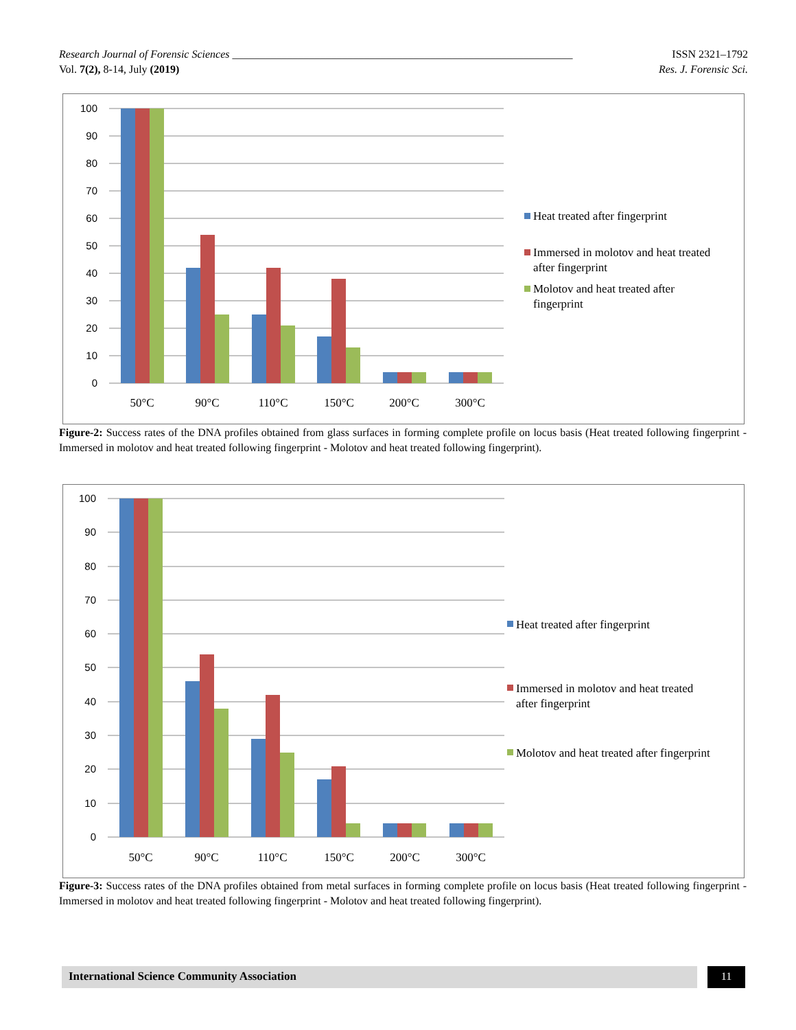ISSN 2321–1792
Res. J. Forensic Sci.
Research Journal of Forensic Sciences ______________________________________________________________
Vol. 7(2), 8-14, July (2019)
0
10
20
30
40
50
60
70
80
90
100
50°C
90°C
110°C
150°C
200°C
300°C
Heat treated after fingerprint
Immersed in molotov and heat treated
after fingerprint
Molotov and heat treated after
fingerprint
Figure-2: Success rates of the DNA profiles obtained from glass surfaces in forming complete profile on locus basis (Heat treated following fingerprint - Immersed in molotov and heat treated following fingerprint - Molotov and heat treated following fingerprint).
0
10
20
30
40
50
60
70
80
90
100
50°C
90°C
110°C
150°C
200°C
300°C
Heat treated after fingerprint
Immersed in molotov and heat treated
after fingerprint
Molotov and heat treated after fingerprint
Figure-3: Success rates of the DNA profiles obtained from metal surfaces in forming complete profile on locus basis (Heat treated following fingerprint - Immersed in molotov and heat treated following fingerprint - Molotov and heat treated following fingerprint).
International Science Community Association 11